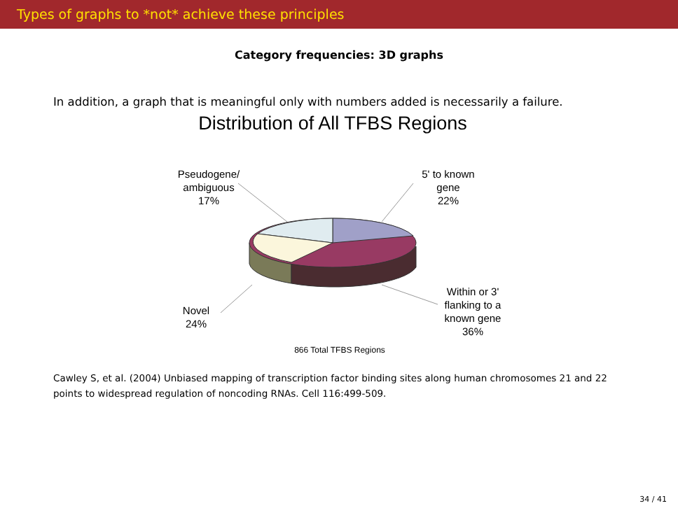Types of graphs to *not* achieve these principles
Category frequencies: 3D graphs
In addition, a graph that is meaningful only with numbers added is necessarily a failure.
Distribution of All TFBS Regions
Pseudogene/
ambiguous
17%
5' to known
gene
22%
Novel
24%
Within or 3'
flanking to a
known gene
36%
866 Total TFBS Regions
Cawley S, et al. (2004) Unbiased mapping of transcription factor binding sites along human chromosomes 21 and 22 points to widespread regulation of noncoding RNAs. Cell 116:499-509.
34 / 41